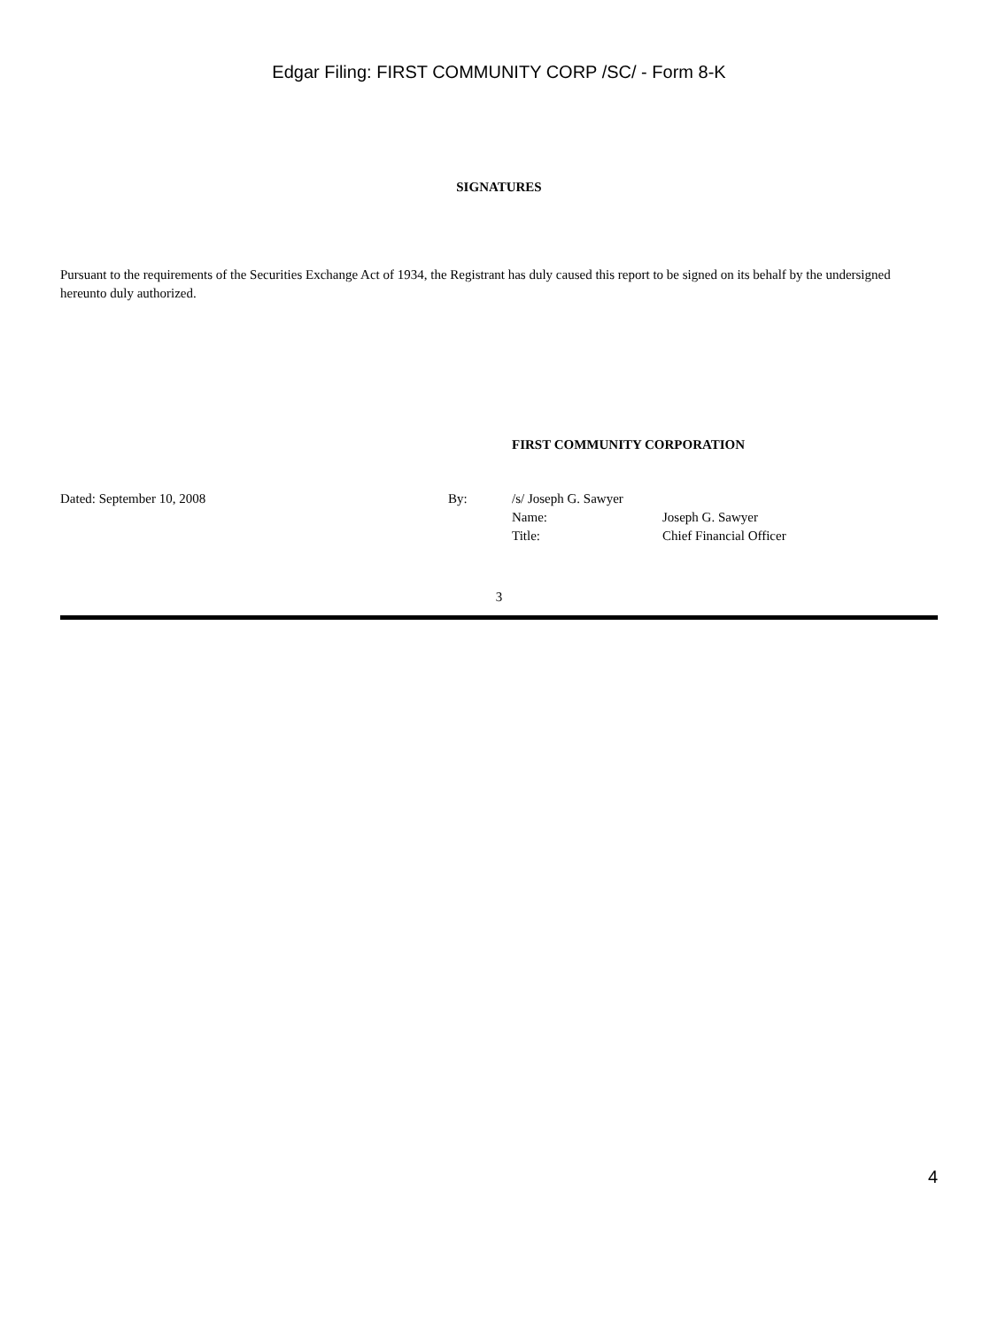Edgar Filing: FIRST COMMUNITY CORP /SC/ - Form 8-K
SIGNATURES
Pursuant to the requirements of the Securities Exchange Act of 1934, the Registrant has duly caused this report to be signed on its behalf by the undersigned hereunto duly authorized.
FIRST COMMUNITY CORPORATION
| Dated: September 10, 2008 | By: | /s/ Joseph G. Sawyer | |
| | | Name: | Joseph G. Sawyer |
| | | Title: | Chief Financial Officer |
3
4